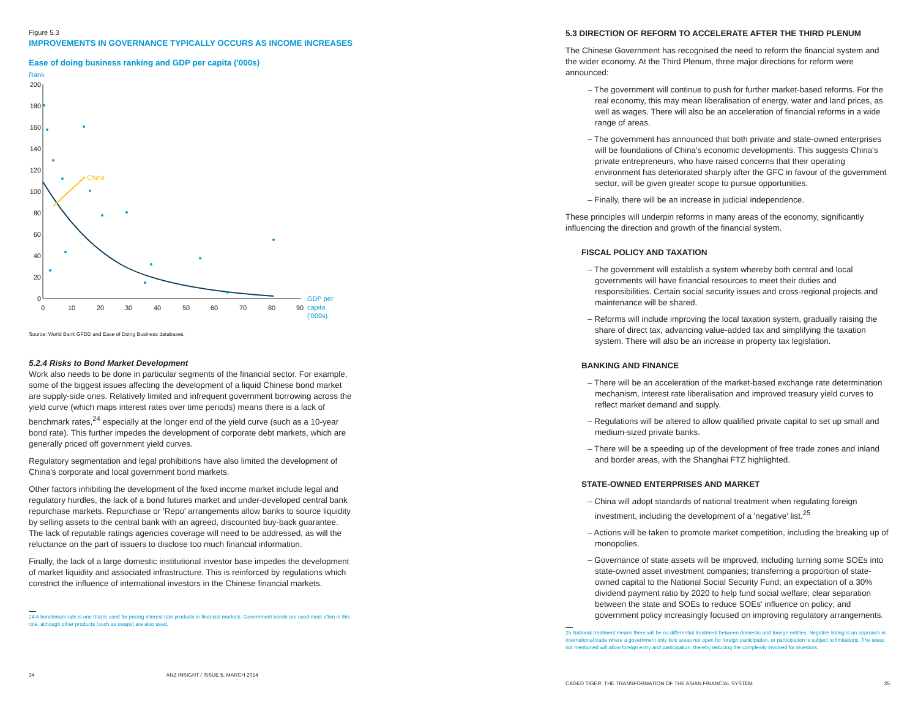Figure 5.3
IMPROVEMENTS IN GOVERNANCE TYPICALLY OCCURS AS INCOME INCREASES
Ease of doing business ranking and GDP per capita ('000s)
Rank
200
180
160
140
120
100
80
60
40
20
0
0
10
20
30
40
50
60
70
80
90
GDP per
capita
('000s)
China
Source: World Bank GFDD and Ease of Doing Business databases.
5.2.4 Risks to Bond Market Development
Work also needs to be done in particular segments of the financial sector. For example, some of the biggest issues affecting the development of a liquid Chinese bond market are supply-side ones. Relatively limited and infrequent government borrowing across the yield curve (which maps interest rates over time periods) means there is a lack of benchmark rates,<sup>24</sup> especially at the longer end of the yield curve (such as a 10-year bond rate). This further impedes the development of corporate debt markets, which are generally priced off government yield curves.
Regulatory segmentation and legal prohibitions have also limited the development of China's corporate and local government bond markets.
Other factors inhibiting the development of the fixed income market include legal and regulatory hurdles, the lack of a bond futures market and under-developed central bank repurchase markets. Repurchase or 'Repo' arrangements allow banks to source liquidity by selling assets to the central bank with an agreed, discounted buy-back guarantee. The lack of reputable ratings agencies coverage will need to be addressed, as will the reluctance on the part of issuers to disclose too much financial information.
Finally, the lack of a large domestic institutional investor base impedes the development of market liquidity and associated infrastructure. This is reinforced by regulations which constrict the influence of international investors in the Chinese financial markets.
24 A benchmark rate is one that is used for pricing interest rate products in financial markets. Government bonds are used most often in this role, although other products (such as swaps) are also used.
34 ANZ INSIGHT / ISSUE 5, MARCH 2014
5.3 DIRECTION OF REFORM TO ACCELERATE AFTER THE THIRD PLENUM
The Chinese Government has recognised the need to reform the financial system and the wider economy. At the Third Plenum, three major directions for reform were announced:
– The government will continue to push for further market-based reforms. For the real economy, this may mean liberalisation of energy, water and land prices, as well as wages. There will also be an acceleration of financial reforms in a wide range of areas.
– The government has announced that both private and state-owned enterprises will be foundations of China's economic developments. This suggests China's private entrepreneurs, who have raised concerns that their operating environment has deteriorated sharply after the GFC in favour of the government sector, will be given greater scope to pursue opportunities.
– Finally, there will be an increase in judicial independence.
These principles will underpin reforms in many areas of the economy, significantly influencing the direction and growth of the financial system.
FISCAL POLICY AND TAXATION
– The government will establish a system whereby both central and local governments will have financial resources to meet their duties and responsibilities. Certain social security issues and cross-regional projects and maintenance will be shared.
– Reforms will include improving the local taxation system, gradually raising the share of direct tax, advancing value-added tax and simplifying the taxation system. There will also be an increase in property tax legislation.
BANKING AND FINANCE
– There will be an acceleration of the market-based exchange rate determination mechanism, interest rate liberalisation and improved treasury yield curves to reflect market demand and supply.
– Regulations will be altered to allow qualified private capital to set up small and medium-sized private banks.
– There will be a speeding up of the development of free trade zones and inland and border areas, with the Shanghai FTZ highlighted.
STATE-OWNED ENTERPRISES AND MARKET
– China will adopt standards of national treatment when regulating foreign investment, including the development of a 'negative' list.<sup>25</sup>
– Actions will be taken to promote market competition, including the breaking up of monopolies.
– Governance of state assets will be improved, including turning some SOEs into state-owned asset investment companies; transferring a proportion of state-owned capital to the National Social Security Fund; an expectation of a 30% dividend payment ratio by 2020 to help fund social welfare; clear separation between the state and SOEs to reduce SOEs' influence on policy; and government policy increasingly focused on improving regulatory arrangements.
25 National treatment means there will be no differential treatment between domestic and foreign entities. Negative listing is an approach in international trade where a government only lists areas not open for foreign participation, or participation is subject to limitations. The areas not mentioned will allow foreign entry and participation, thereby reducing the complexity involved for investors.
CAGED TIGER: THE TRANSFORMATION OF THE ASIAN FINANCIAL SYSTEM 35